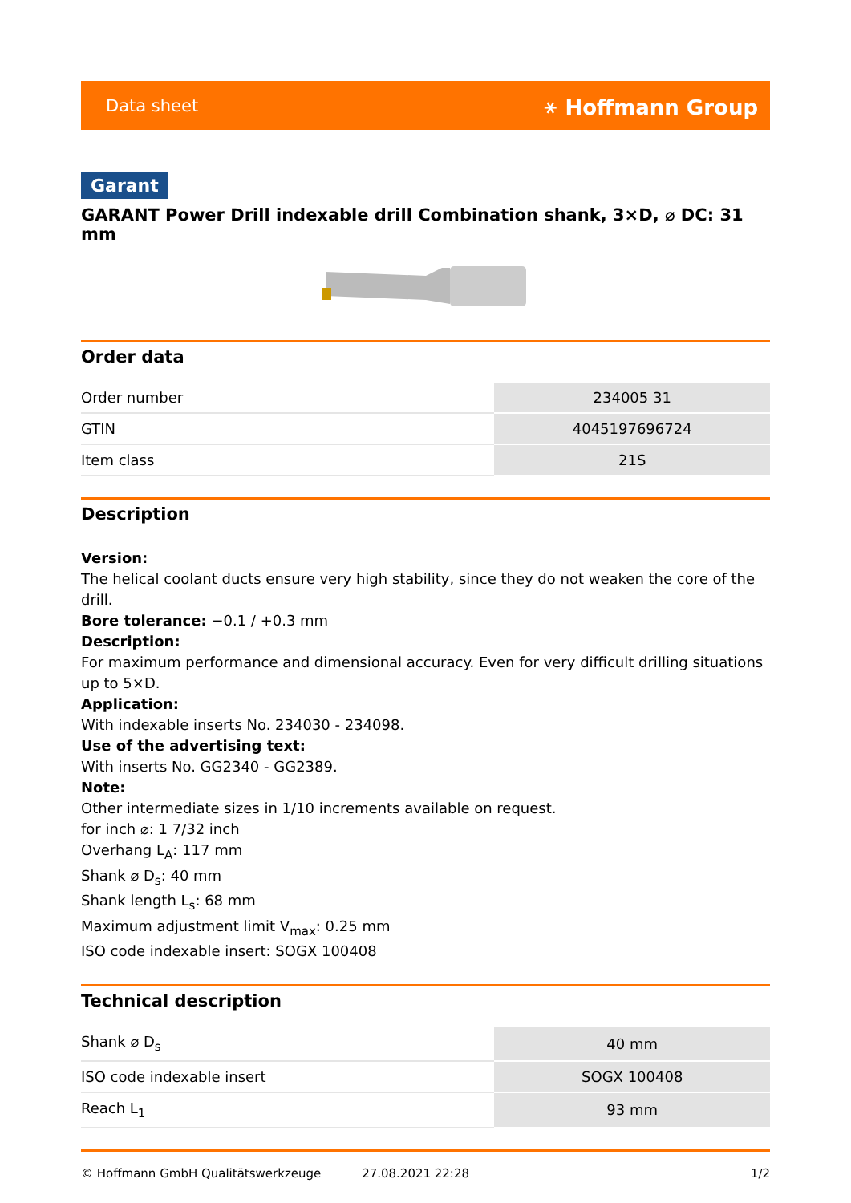Data sheet ⚹ Hoffmann Group
Garant
GARANT Power Drill indexable drill Combination shank, 3×D, ⌀ DC: 31 mm
Order data
| Order number | 234005 31 |
| GTIN | 4045197696724 |
| Item class | 21S |
Description
Version:
The helical coolant ducts ensure very high stability, since they do not weaken the core of the drill.
Bore tolerance: −0.1 / +0.3 mm
Description:
For maximum performance and dimensional accuracy. Even for very difficult drilling situations up to 5×D.
Application:
With indexable inserts No. 234030 - 234098.
Use of the advertising text:
With inserts No. GG2340 - GG2389.
Note:
Other intermediate sizes in 1/10 increments available on request.
for inch ⌀: 1 7/32 inch
Overhang L<sub>A</sub>: 117 mm
Shank ⌀ D<sub>s</sub>: 40 mm
Shank length L<sub>s</sub>: 68 mm
Maximum adjustment limit V<sub>max</sub>: 0.25 mm
ISO code indexable insert: SOGX 100408
Technical description
| Shank ⌀ D<sub>s</sub> | 40 mm |
| ISO code indexable insert | SOGX 100408 |
| Reach L<sub>1</sub> | 93 mm |
© Hoffmann GmbH Qualitätswerkzeuge 27.08.2021 22:28 1/2